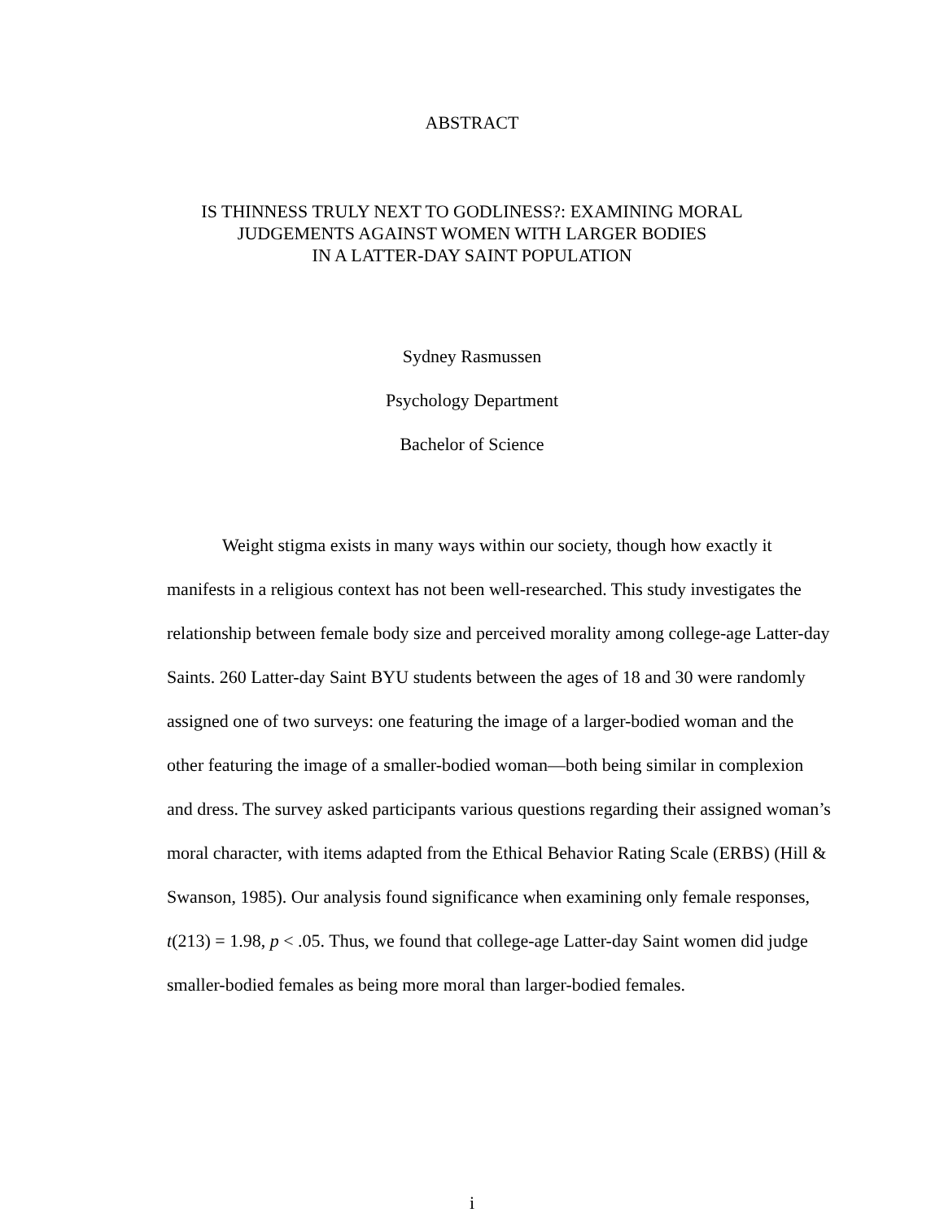ABSTRACT
IS THINNESS TRULY NEXT TO GODLINESS?: EXAMINING MORAL
JUDGEMENTS AGAINST WOMEN WITH LARGER BODIES
IN A LATTER-DAY SAINT POPULATION
Sydney Rasmussen
Psychology Department
Bachelor of Science
Weight stigma exists in many ways within our society, though how exactly it manifests in a religious context has not been well-researched. This study investigates the relationship between female body size and perceived morality among college-age Latter-day Saints. 260 Latter-day Saint BYU students between the ages of 18 and 30 were randomly assigned one of two surveys: one featuring the image of a larger-bodied woman and the other featuring the image of a smaller-bodied woman—both being similar in complexion and dress. The survey asked participants various questions regarding their assigned woman’s moral character, with items adapted from the Ethical Behavior Rating Scale (ERBS) (Hill & Swanson, 1985). Our analysis found significance when examining only female responses, t(213) = 1.98, p < .05. Thus, we found that college-age Latter-day Saint women did judge smaller-bodied females as being more moral than larger-bodied females.
i